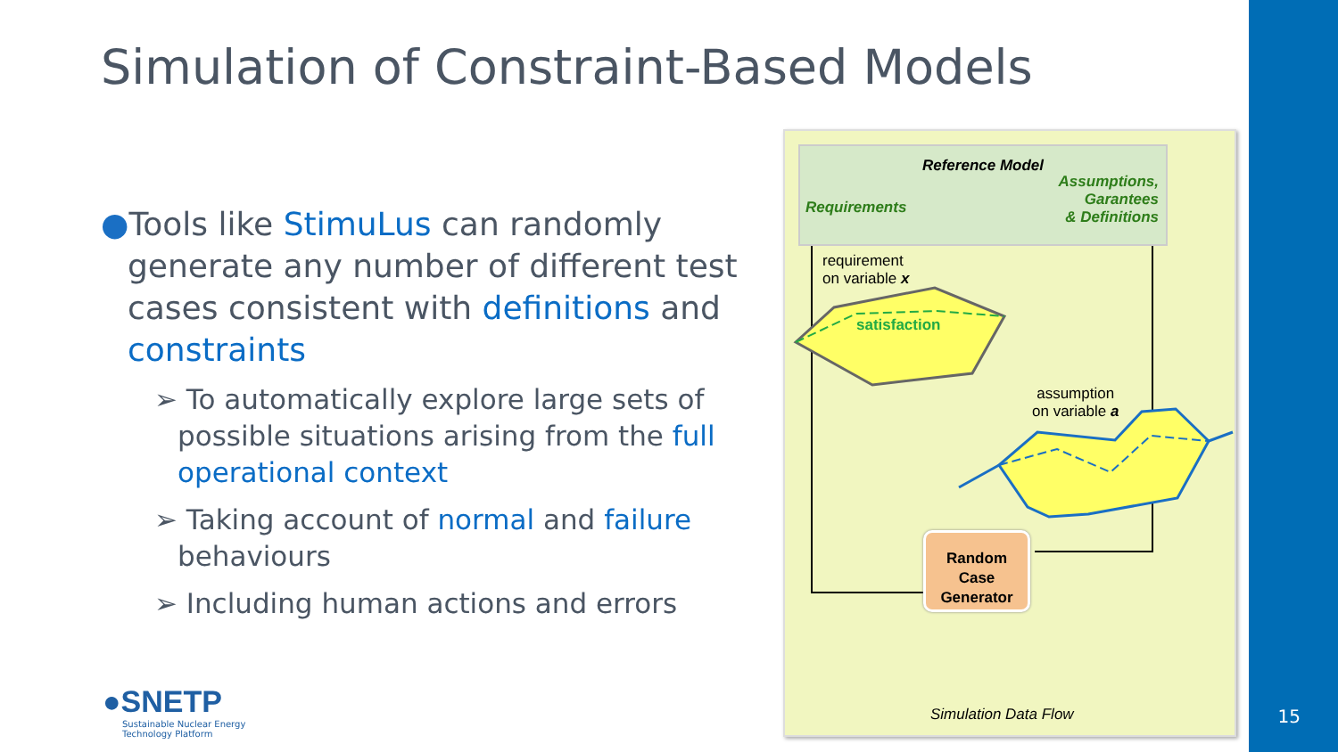Simulation of Constraint-Based Models
●Tools like StimuLus can randomly generate any number of different test cases consistent with definitions and constraints
➢ To automatically explore large sets of possible situations arising from the full operational context
➢ Taking account of normal and failure behaviours
➢ Including human actions and errors
Reference Model
Assumptions,
Garantees
& Definitions
Requirements
requirement
on variable x
satisfaction
assumption
on variable a
Random
Case
Generator
Simulation Data Flow
●SNETP
Sustainable Nuclear Energy
Technology Platform
15